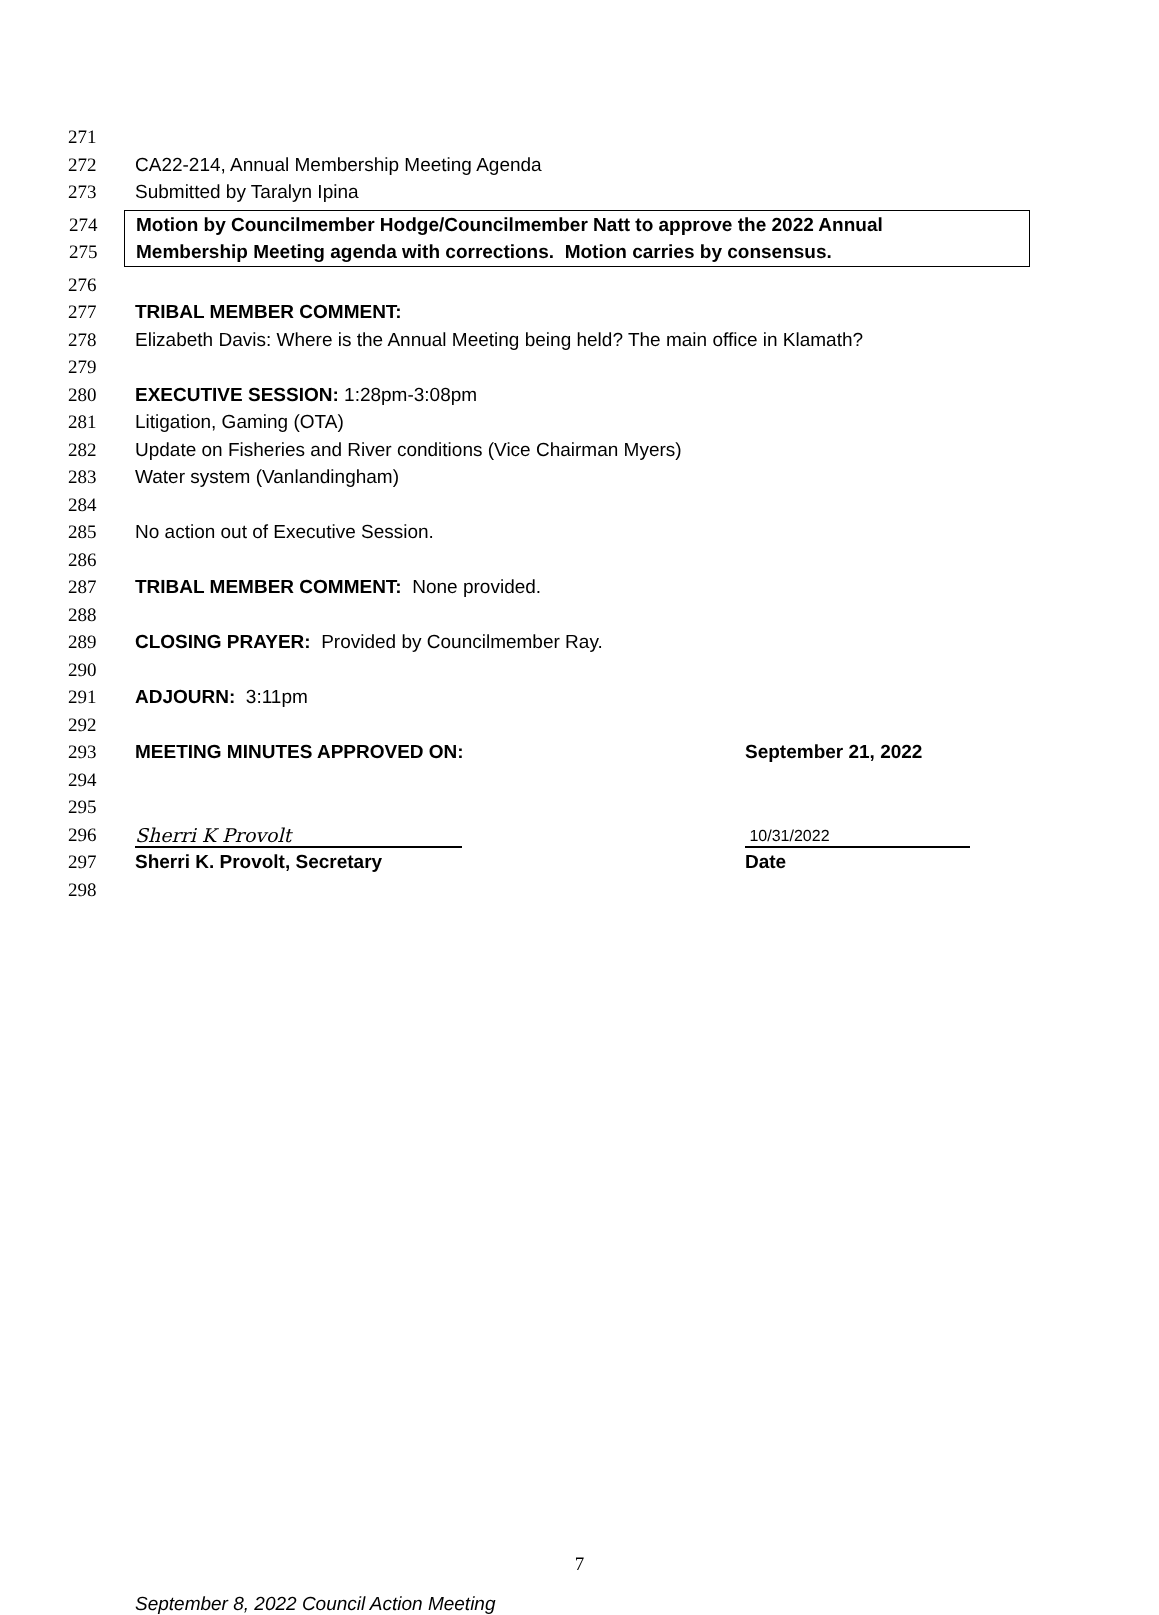271
272 CA22-214, Annual Membership Meeting Agenda
273 Submitted by Taralyn Ipina
274 Motion by Councilmember Hodge/Councilmember Natt to approve the 2022 Annual
275 Membership Meeting agenda with corrections. Motion carries by consensus.
276
277 TRIBAL MEMBER COMMENT:
278 Elizabeth Davis: Where is the Annual Meeting being held? The main office in Klamath?
279
280 EXECUTIVE SESSION: 1:28pm-3:08pm
281 Litigation, Gaming (OTA)
282 Update on Fisheries and River conditions (Vice Chairman Myers)
283 Water system (Vanlandingham)
284
285 No action out of Executive Session.
286
287 TRIBAL MEMBER COMMENT: None provided.
288
289 CLOSING PRAYER: Provided by Councilmember Ray.
290
291 ADJOURN: 3:11pm
292
293 MEETING MINUTES APPROVED ON: September 21, 2022
294
295
296 Sherri K Provolt 10/31/2022
297 Sherri K. Provolt, Secretary Date
298
7
September 8, 2022 Council Action Meeting